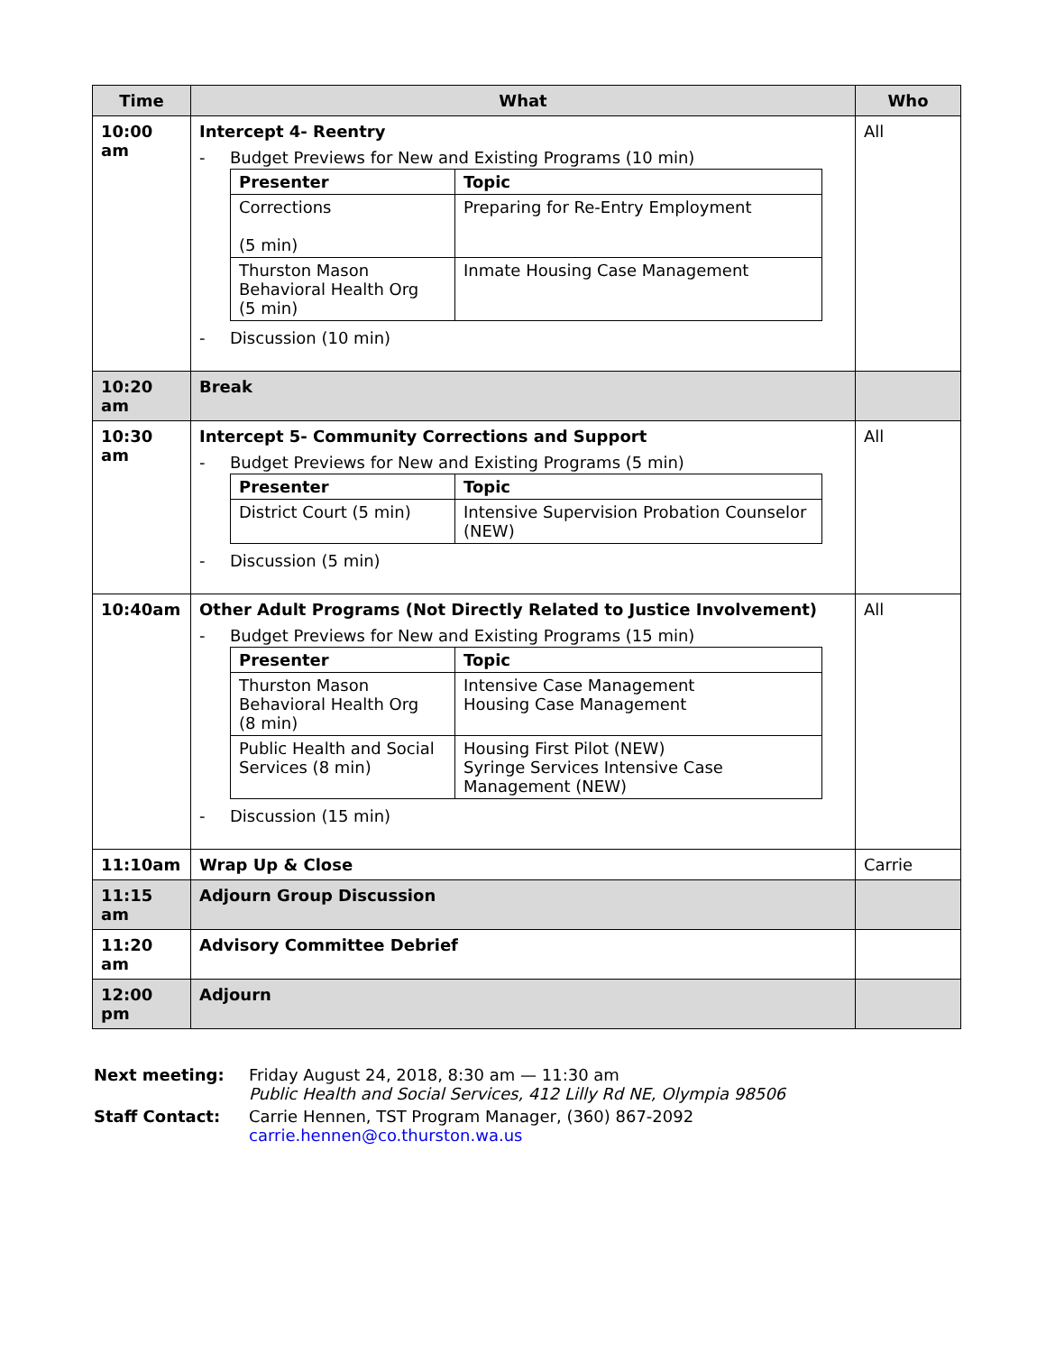| Time | What | Who |
| --- | --- | --- |
| 10:00 am | Intercept 4- Reentry - Budget Previews for New and Existing Programs (10 min) / Presenter / Topic / / Corrections (5 min) / Preparing for Re-Entry Employment / / Thurston Mason Behavioral Health Org (5 min) / Inmate Housing Case Management / - Discussion (10 min) | All |
| 10:20 am | Break | |
| 10:30 am | Intercept 5- Community Corrections and Support - Budget Previews for New and Existing Programs (5 min) / Presenter / Topic / / District Court (5 min) / Intensive Supervision Probation Counselor (NEW) / - Discussion (5 min) | All |
| 10:40am | Other Adult Programs (Not Directly Related to Justice Involvement) - Budget Previews for New and Existing Programs (15 min) / Presenter / Topic / / Thurston Mason Behavioral Health Org (8 min) / Intensive Case Management Housing Case Management / / Public Health and Social Services (8 min) / Housing First Pilot (NEW) Syringe Services Intensive Case Management (NEW) / - Discussion (15 min) | All |
| 11:10am | Wrap Up & Close | Carrie |
| 11:15 am | Adjourn Group Discussion | |
| 11:20 am | Advisory Committee Debrief | |
| 12:00 pm | Adjourn | |
| Next meeting: | Friday August 24, 2018, 8:30 am — 11:30 am Public Health and Social Services, 412 Lilly Rd NE, Olympia 98506 |
| Staff Contact: | Carrie Hennen, TST Program Manager, (360) 867-2092 carrie.hennen@co.thurston.wa.us |